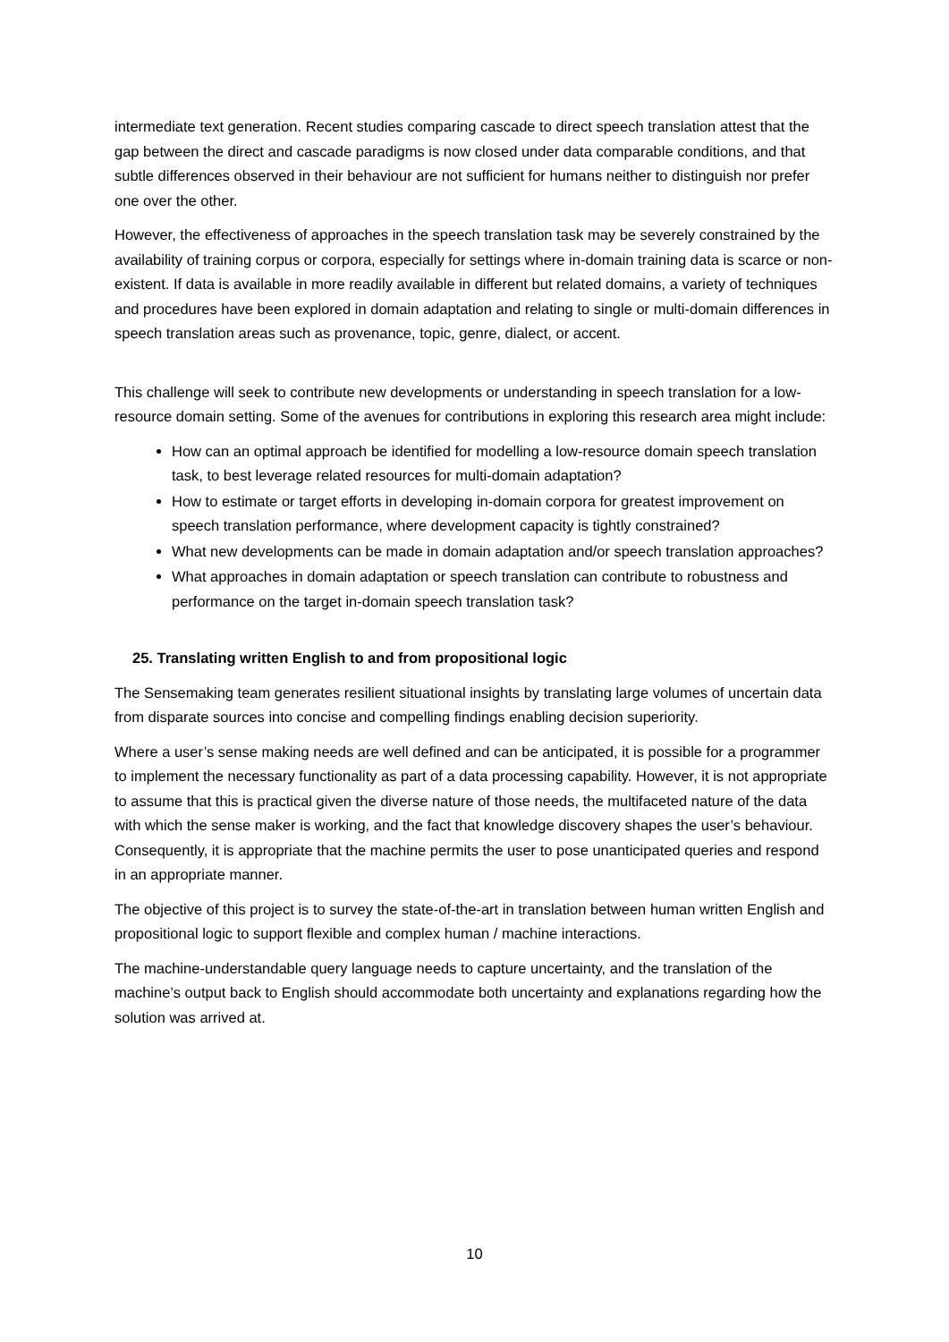intermediate text generation. Recent studies comparing cascade to direct speech translation attest that the gap between the direct and cascade paradigms is now closed under data comparable conditions, and that subtle differences observed in their behaviour are not sufficient for humans neither to distinguish nor prefer one over the other.
However, the effectiveness of approaches in the speech translation task may be severely constrained by the availability of training corpus or corpora, especially for settings where in-domain training data is scarce or non-existent. If data is available in more readily available in different but related domains, a variety of techniques and procedures have been explored in domain adaptation and relating to single or multi-domain differences in speech translation areas such as provenance, topic, genre, dialect, or accent.
This challenge will seek to contribute new developments or understanding in speech translation for a low-resource domain setting. Some of the avenues for contributions in exploring this research area might include:
How can an optimal approach be identified for modelling a low-resource domain speech translation task, to best leverage related resources for multi-domain adaptation?
How to estimate or target efforts in developing in-domain corpora for greatest improvement on speech translation performance, where development capacity is tightly constrained?
What new developments can be made in domain adaptation and/or speech translation approaches?
What approaches in domain adaptation or speech translation can contribute to robustness and performance on the target in-domain speech translation task?
25. Translating written English to and from propositional logic
The Sensemaking team generates resilient situational insights by translating large volumes of uncertain data from disparate sources into concise and compelling findings enabling decision superiority.
Where a user’s sense making needs are well defined and can be anticipated, it is possible for a programmer to implement the necessary functionality as part of a data processing capability. However, it is not appropriate to assume that this is practical given the diverse nature of those needs, the multifaceted nature of the data with which the sense maker is working, and the fact that knowledge discovery shapes the user’s behaviour. Consequently, it is appropriate that the machine permits the user to pose unanticipated queries and respond in an appropriate manner.
The objective of this project is to survey the state-of-the-art in translation between human written English and propositional logic to support flexible and complex human / machine interactions.
The machine-understandable query language needs to capture uncertainty, and the translation of the machine’s output back to English should accommodate both uncertainty and explanations regarding how the solution was arrived at.
10